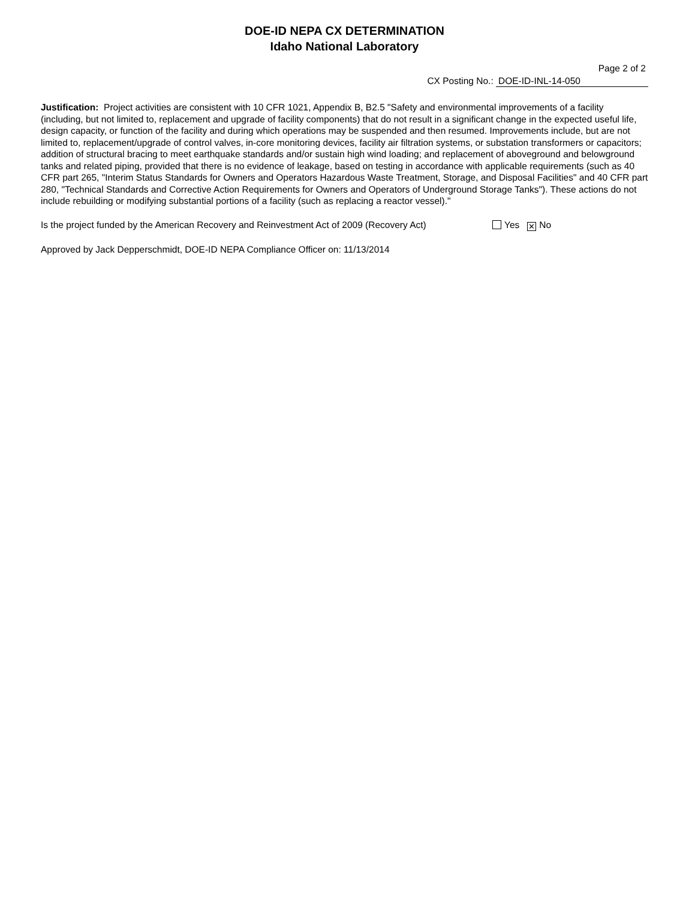DOE-ID NEPA CX DETERMINATION
Idaho National Laboratory
Page 2 of 2
CX Posting No.: DOE-ID-INL-14-050
Justification: Project activities are consistent with 10 CFR 1021, Appendix B, B2.5 "Safety and environmental improvements of a facility (including, but not limited to, replacement and upgrade of facility components) that do not result in a significant change in the expected useful life, design capacity, or function of the facility and during which operations may be suspended and then resumed. Improvements include, but are not limited to, replacement/upgrade of control valves, in-core monitoring devices, facility air filtration systems, or substation transformers or capacitors; addition of structural bracing to meet earthquake standards and/or sustain high wind loading; and replacement of aboveground and belowground tanks and related piping, provided that there is no evidence of leakage, based on testing in accordance with applicable requirements (such as 40 CFR part 265, "Interim Status Standards for Owners and Operators Hazardous Waste Treatment, Storage, and Disposal Facilities" and 40 CFR part 280, "Technical Standards and Corrective Action Requirements for Owners and Operators of Underground Storage Tanks"). These actions do not include rebuilding or modifying substantial portions of a facility (such as replacing a reactor vessel)."
Is the project funded by the American Recovery and Reinvestment Act of 2009 (Recovery Act) Yes ✕ No
Approved by Jack Depperschmidt, DOE-ID NEPA Compliance Officer on: 11/13/2014